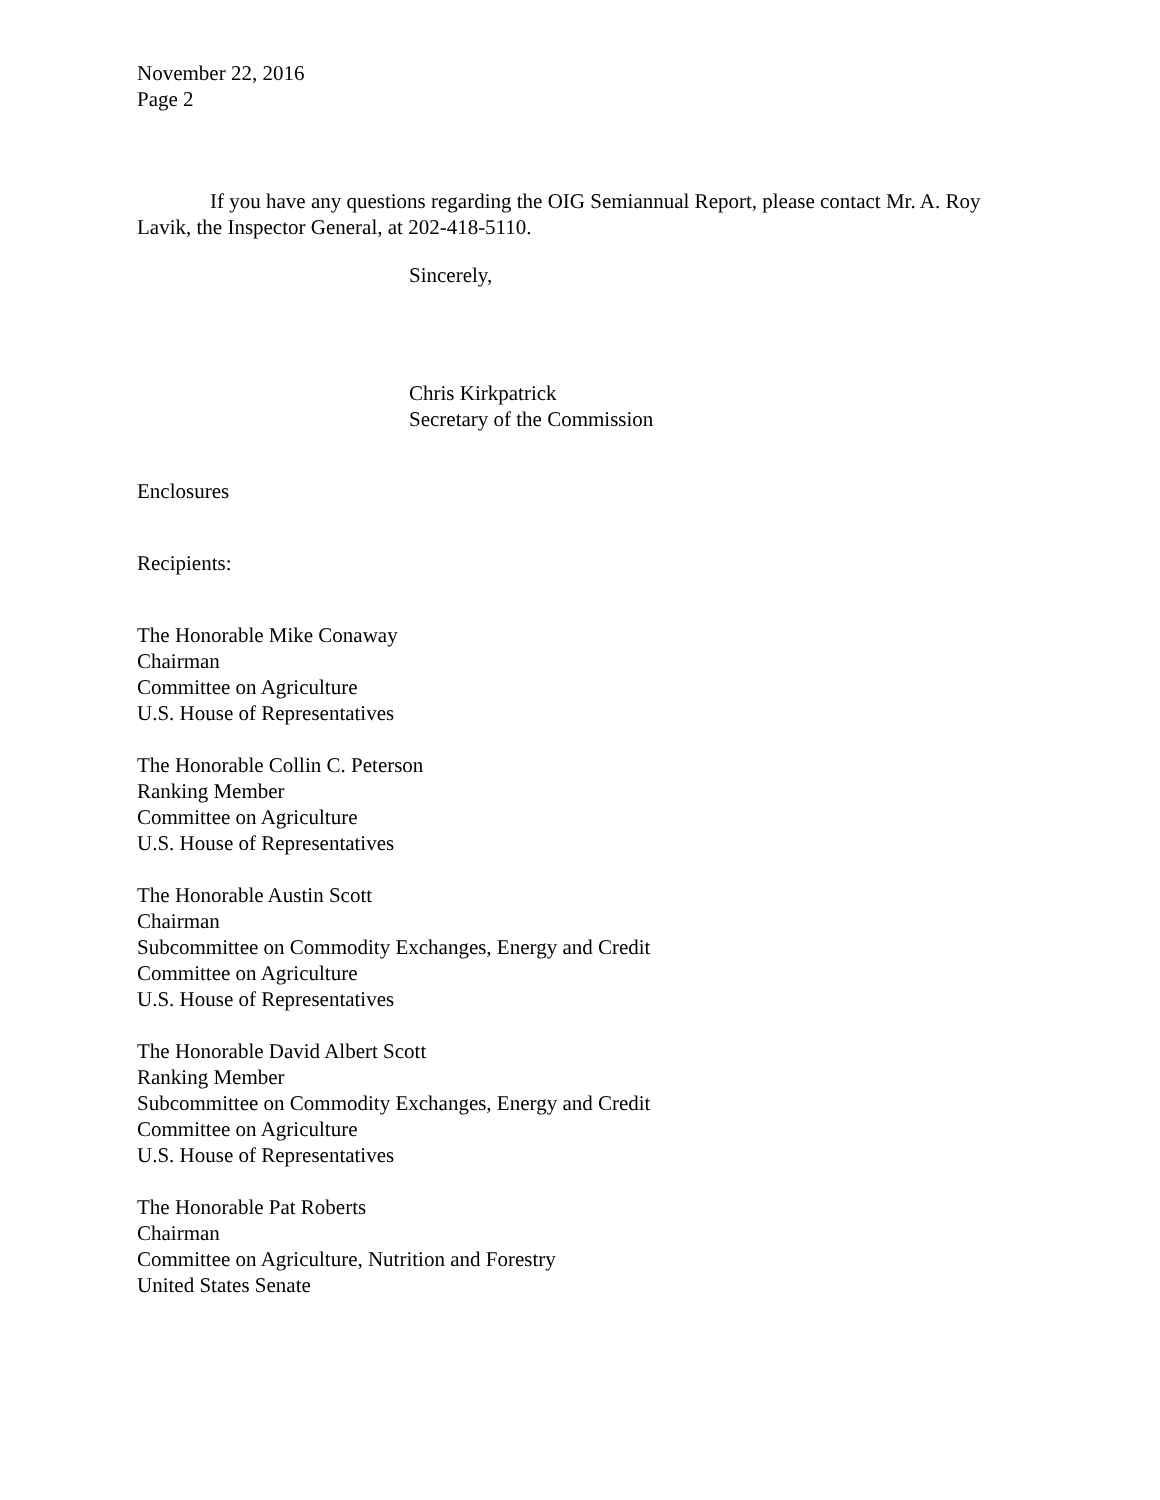November 22, 2016
Page 2
If you have any questions regarding the OIG Semiannual Report, please contact Mr. A. Roy Lavik, the Inspector General, at 202-418-5110.
Sincerely,
Chris Kirkpatrick
Secretary of the Commission
Enclosures
Recipients:
The Honorable Mike Conaway
Chairman
Committee on Agriculture
U.S. House of Representatives
The Honorable Collin C. Peterson
Ranking Member
Committee on Agriculture
U.S. House of Representatives
The Honorable Austin Scott
Chairman
Subcommittee on Commodity Exchanges, Energy and Credit
Committee on Agriculture
U.S. House of Representatives
The Honorable David Albert Scott
Ranking Member
Subcommittee on Commodity Exchanges, Energy and Credit
Committee on Agriculture
U.S. House of Representatives
The Honorable Pat Roberts
Chairman
Committee on Agriculture, Nutrition and Forestry
United States Senate